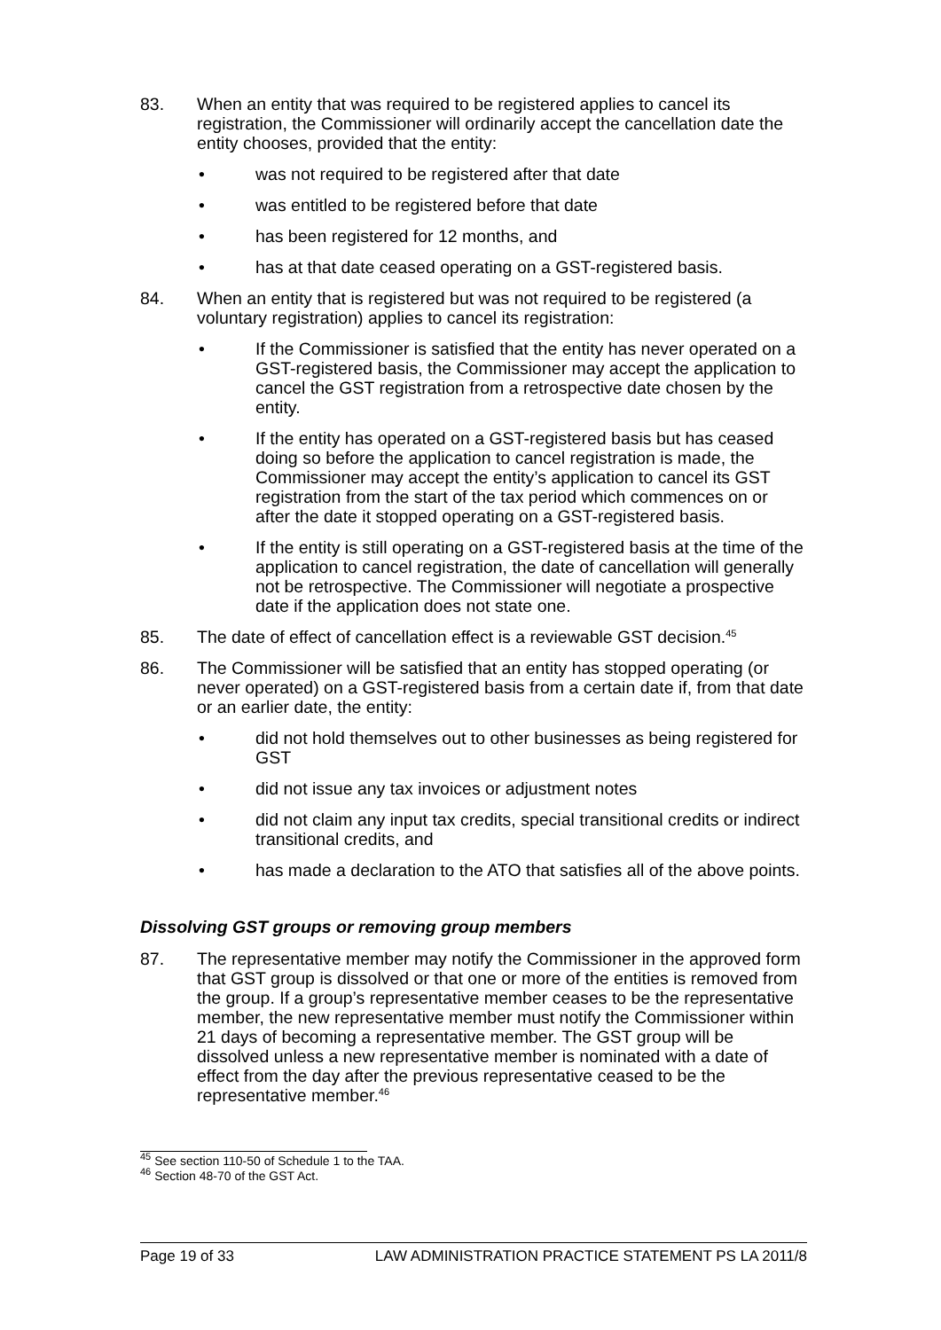83. When an entity that was required to be registered applies to cancel its registration, the Commissioner will ordinarily accept the cancellation date the entity chooses, provided that the entity:
• was not required to be registered after that date
• was entitled to be registered before that date
• has been registered for 12 months, and
• has at that date ceased operating on a GST-registered basis.
84. When an entity that is registered but was not required to be registered (a voluntary registration) applies to cancel its registration:
• If the Commissioner is satisfied that the entity has never operated on a GST-registered basis, the Commissioner may accept the application to cancel the GST registration from a retrospective date chosen by the entity.
• If the entity has operated on a GST-registered basis but has ceased doing so before the application to cancel registration is made, the Commissioner may accept the entity’s application to cancel its GST registration from the start of the tax period which commences on or after the date it stopped operating on a GST-registered basis.
• If the entity is still operating on a GST-registered basis at the time of the application to cancel registration, the date of cancellation will generally not be retrospective. The Commissioner will negotiate a prospective date if the application does not state one.
85. The date of effect of cancellation effect is a reviewable GST decision.<sup>45</sup>
86. The Commissioner will be satisfied that an entity has stopped operating (or never operated) on a GST-registered basis from a certain date if, from that date or an earlier date, the entity:
• did not hold themselves out to other businesses as being registered for GST
• did not issue any tax invoices or adjustment notes
• did not claim any input tax credits, special transitional credits or indirect transitional credits, and
• has made a declaration to the ATO that satisfies all of the above points.
Dissolving GST groups or removing group members
87. The representative member may notify the Commissioner in the approved form that GST group is dissolved or that one or more of the entities is removed from the group. If a group’s representative member ceases to be the representative member, the new representative member must notify the Commissioner within 21 days of becoming a representative member. The GST group will be dissolved unless a new representative member is nominated with a date of effect from the day after the previous representative ceased to be the representative member.<sup>46</sup>
<sup>45</sup> See section 110-50 of Schedule 1 to the TAA.
<sup>46</sup> Section 48-70 of the GST Act.
Page 19 of 33 LAW ADMINISTRATION PRACTICE STATEMENT PS LA 2011/8